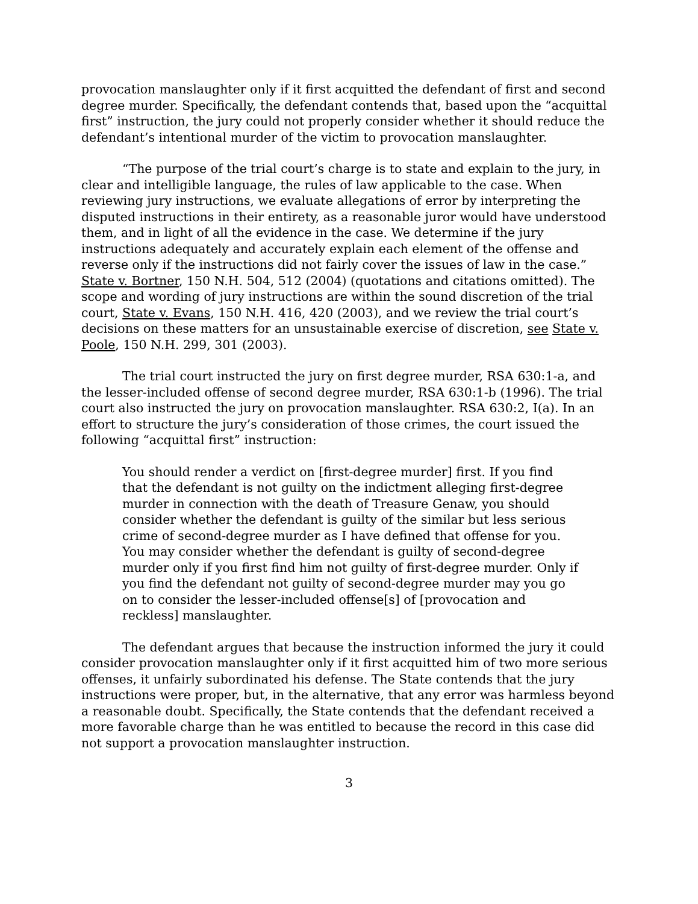provocation manslaughter only if it first acquitted the defendant of first and second degree murder. Specifically, the defendant contends that, based upon the “acquittal first” instruction, the jury could not properly consider whether it should reduce the defendant’s intentional murder of the victim to provocation manslaughter.
“The purpose of the trial court’s charge is to state and explain to the jury, in clear and intelligible language, the rules of law applicable to the case. When reviewing jury instructions, we evaluate allegations of error by interpreting the disputed instructions in their entirety, as a reasonable juror would have understood them, and in light of all the evidence in the case. We determine if the jury instructions adequately and accurately explain each element of the offense and reverse only if the instructions did not fairly cover the issues of law in the case.” State v. Bortner, 150 N.H. 504, 512 (2004) (quotations and citations omitted). The scope and wording of jury instructions are within the sound discretion of the trial court, State v. Evans, 150 N.H. 416, 420 (2003), and we review the trial court’s decisions on these matters for an unsustainable exercise of discretion, see State v. Poole, 150 N.H. 299, 301 (2003).
The trial court instructed the jury on first degree murder, RSA 630:1-a, and the lesser-included offense of second degree murder, RSA 630:1-b (1996). The trial court also instructed the jury on provocation manslaughter. RSA 630:2, I(a). In an effort to structure the jury’s consideration of those crimes, the court issued the following “acquittal first” instruction:
You should render a verdict on [first-degree murder] first. If you find that the defendant is not guilty on the indictment alleging first-degree murder in connection with the death of Treasure Genaw, you should consider whether the defendant is guilty of the similar but less serious crime of second-degree murder as I have defined that offense for you. You may consider whether the defendant is guilty of second-degree murder only if you first find him not guilty of first-degree murder. Only if you find the defendant not guilty of second-degree murder may you go on to consider the lesser-included offense[s] of [provocation and reckless] manslaughter.
The defendant argues that because the instruction informed the jury it could consider provocation manslaughter only if it first acquitted him of two more serious offenses, it unfairly subordinated his defense. The State contends that the jury instructions were proper, but, in the alternative, that any error was harmless beyond a reasonable doubt. Specifically, the State contends that the defendant received a more favorable charge than he was entitled to because the record in this case did not support a provocation manslaughter instruction.
3